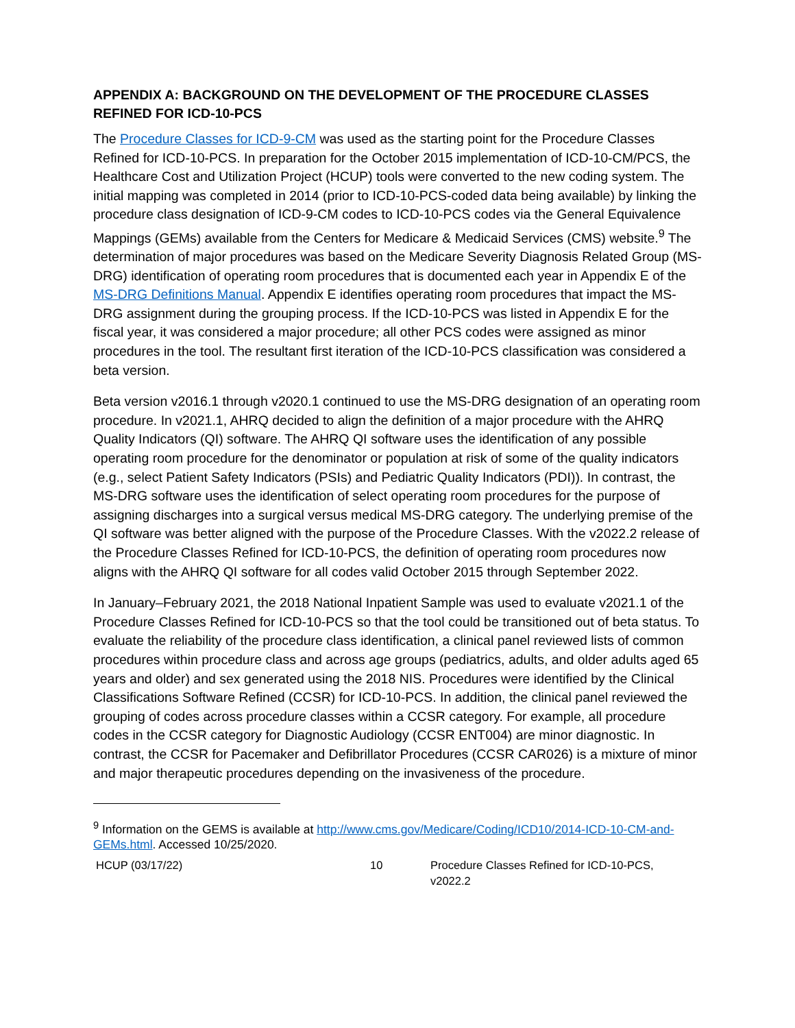APPENDIX A: BACKGROUND ON THE DEVELOPMENT OF THE PROCEDURE CLASSES REFINED FOR ICD-10-PCS
The Procedure Classes for ICD-9-CM was used as the starting point for the Procedure Classes Refined for ICD-10-PCS. In preparation for the October 2015 implementation of ICD-10-CM/PCS, the Healthcare Cost and Utilization Project (HCUP) tools were converted to the new coding system. The initial mapping was completed in 2014 (prior to ICD-10-PCS-coded data being available) by linking the procedure class designation of ICD-9-CM codes to ICD-10-PCS codes via the General Equivalence Mappings (GEMs) available from the Centers for Medicare & Medicaid Services (CMS) website.<sup>9</sup> The determination of major procedures was based on the Medicare Severity Diagnosis Related Group (MS-DRG) identification of operating room procedures that is documented each year in Appendix E of the MS-DRG Definitions Manual. Appendix E identifies operating room procedures that impact the MS-DRG assignment during the grouping process. If the ICD-10-PCS was listed in Appendix E for the fiscal year, it was considered a major procedure; all other PCS codes were assigned as minor procedures in the tool. The resultant first iteration of the ICD-10-PCS classification was considered a beta version.
Beta version v2016.1 through v2020.1 continued to use the MS-DRG designation of an operating room procedure. In v2021.1, AHRQ decided to align the definition of a major procedure with the AHRQ Quality Indicators (QI) software. The AHRQ QI software uses the identification of any possible operating room procedure for the denominator or population at risk of some of the quality indicators (e.g., select Patient Safety Indicators (PSIs) and Pediatric Quality Indicators (PDI)). In contrast, the MS-DRG software uses the identification of select operating room procedures for the purpose of assigning discharges into a surgical versus medical MS-DRG category. The underlying premise of the QI software was better aligned with the purpose of the Procedure Classes. With the v2022.2 release of the Procedure Classes Refined for ICD-10-PCS, the definition of operating room procedures now aligns with the AHRQ QI software for all codes valid October 2015 through September 2022.
In January–February 2021, the 2018 National Inpatient Sample was used to evaluate v2021.1 of the Procedure Classes Refined for ICD-10-PCS so that the tool could be transitioned out of beta status. To evaluate the reliability of the procedure class identification, a clinical panel reviewed lists of common procedures within procedure class and across age groups (pediatrics, adults, and older adults aged 65 years and older) and sex generated using the 2018 NIS. Procedures were identified by the Clinical Classifications Software Refined (CCSR) for ICD-10-PCS. In addition, the clinical panel reviewed the grouping of codes across procedure classes within a CCSR category. For example, all procedure codes in the CCSR category for Diagnostic Audiology (CCSR ENT004) are minor diagnostic. In contrast, the CCSR for Pacemaker and Defibrillator Procedures (CCSR CAR026) is a mixture of minor and major therapeutic procedures depending on the invasiveness of the procedure.
<sup>9</sup> Information on the GEMS is available at http://www.cms.gov/Medicare/Coding/ICD10/2014-ICD-10-CM-and-GEMs.html. Accessed 10/25/2020.
HCUP (03/17/22) 10 Procedure Classes Refined for ICD-10-PCS, v2022.2